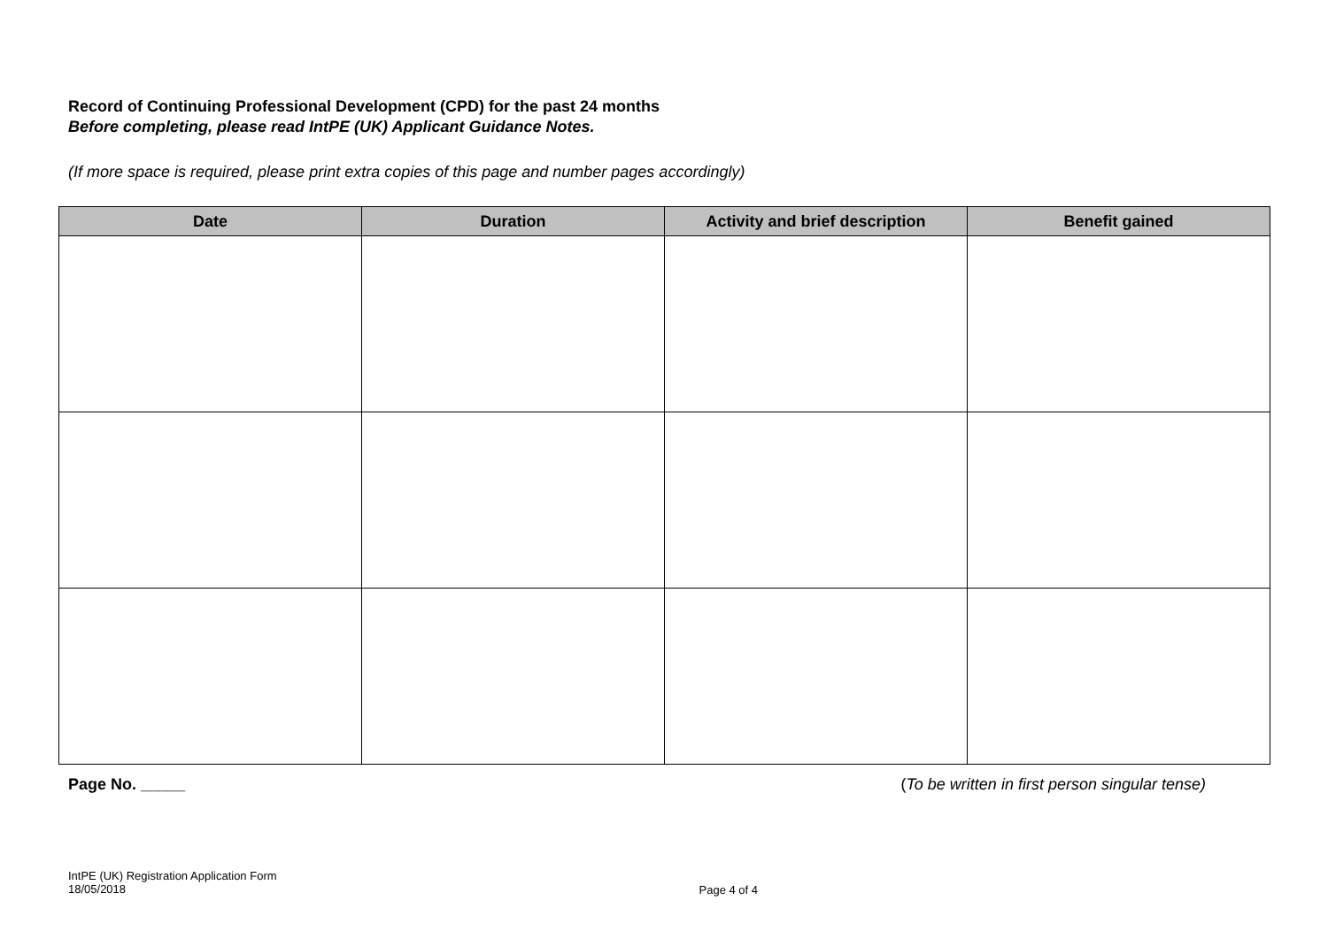Record of Continuing Professional Development (CPD) for the past 24 months
Before completing, please read IntPE (UK) Applicant Guidance Notes.
(If more space is required, please print extra copies of this page and number pages accordingly)
| Date | Duration | Activity and brief description | Benefit gained |
| --- | --- | --- | --- |
Page No. _____ (To be written in first person singular tense)
IntPE (UK) Registration Application Form
18/05/2018
Page 4 of 4